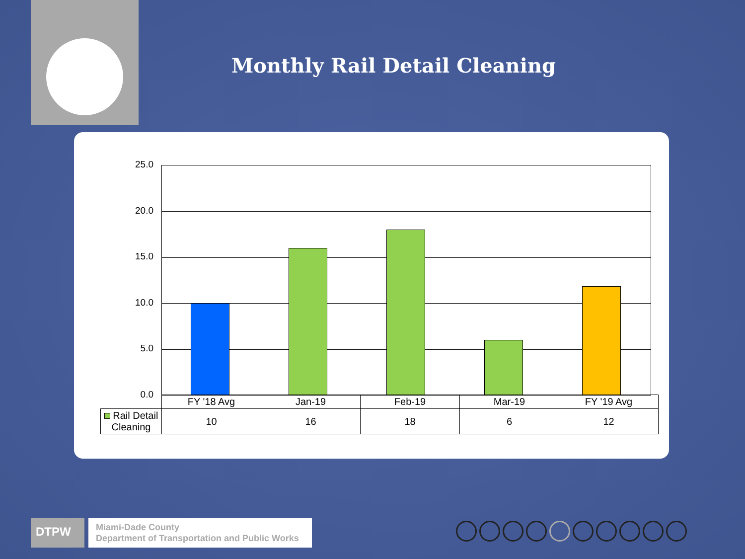Monthly Rail Detail Cleaning
25.0
20.0
15.0
10.0
5.0
0.0
| | FY '18 Avg | Jan-19 | Feb-19 | Mar-19 | FY '19 Avg |
| --- | --- | --- | --- | --- | --- |
| Rail Detail Cleaning | 10 | 16 | 18 | 6 | 12 |
DTPW
Miami-Dade County
Department of Transportation and Public Works